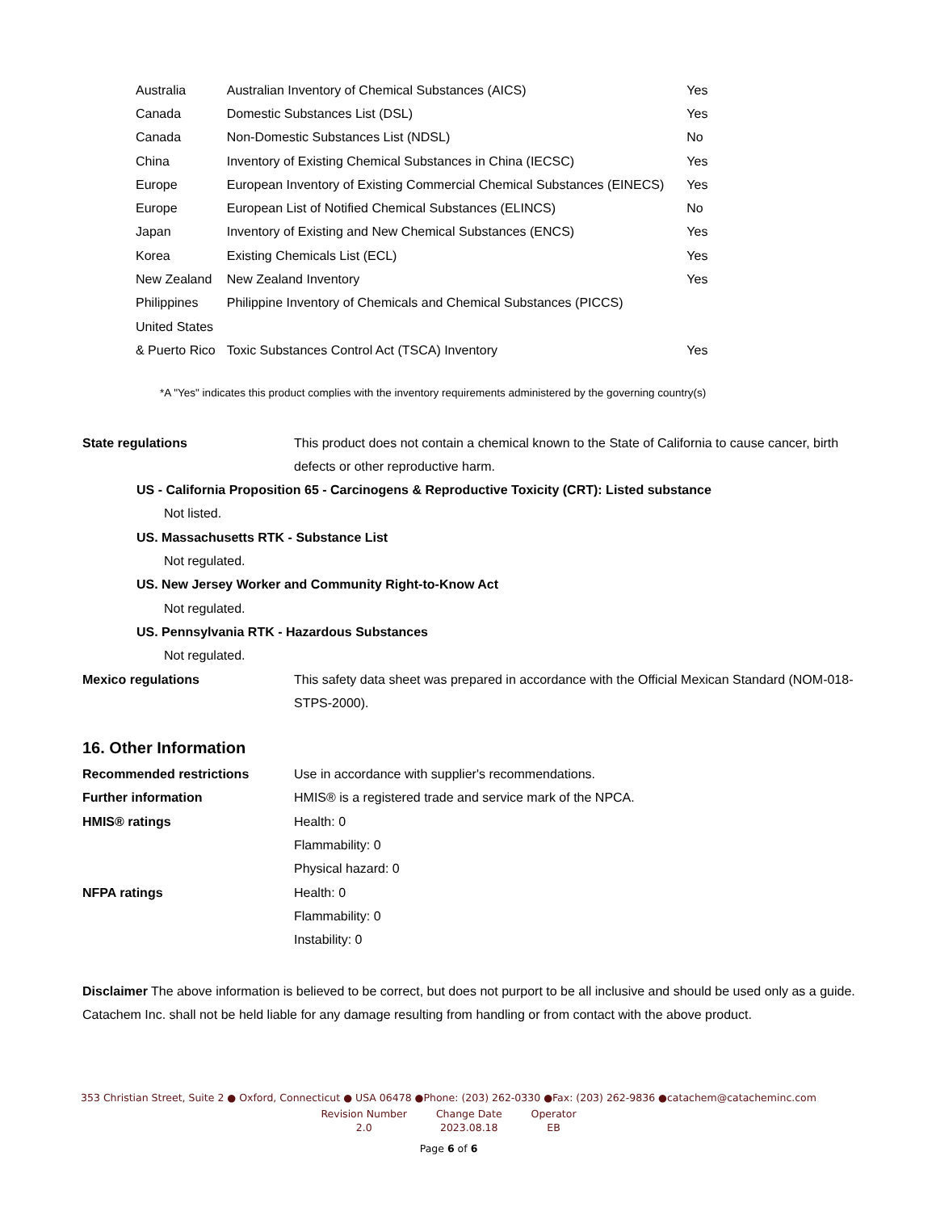| Australia | Australian Inventory of Chemical Substances (AICS) | Yes |
| Canada | Domestic Substances List (DSL) | Yes |
| Canada | Non-Domestic Substances List (NDSL) | No |
| China | Inventory of Existing Chemical Substances in China (IECSC) | Yes |
| Europe | European Inventory of Existing Commercial Chemical Substances (EINECS) | Yes |
| Europe | European List of Notified Chemical Substances (ELINCS) | No |
| Japan | Inventory of Existing and New Chemical Substances (ENCS) | Yes |
| Korea | Existing Chemicals List (ECL) | Yes |
| New Zealand | New Zealand Inventory | Yes |
| Philippines | Philippine Inventory of Chemicals and Chemical Substances (PICCS) | |
| United States | | |
| & Puerto Rico | Toxic Substances Control Act (TSCA) Inventory | Yes |
*A "Yes" indicates this product complies with the inventory requirements administered by the governing country(s)
| State regulations | This product does not contain a chemical known to the State of California to cause cancer, birth defects or other reproductive harm. |
US - California Proposition 65 - Carcinogens & Reproductive Toxicity (CRT): Listed substance
Not listed.
US. Massachusetts RTK - Substance List
Not regulated.
US. New Jersey Worker and Community Right-to-Know Act
Not regulated.
US. Pennsylvania RTK - Hazardous Substances
Not regulated.
| Mexico regulations | This safety data sheet was prepared in accordance with the Official Mexican Standard (NOM-018-STPS-2000). |
16. Other Information
| Recommended restrictions | Use in accordance with supplier's recommendations. |
| Further information | HMIS® is a registered trade and service mark of the NPCA. |
| HMIS® ratings | Health: 0 Flammability: 0 Physical hazard: 0 |
| NFPA ratings | Health: 0 Flammability: 0 Instability: 0 |
Disclaimer The above information is believed to be correct, but does not purport to be all inclusive and should be used only as a guide. Catachem Inc. shall not be held liable for any damage resulting from handling or from contact with the above product.
353 Christian Street, Suite 2 ● Oxford, Connecticut ● USA 06478 ●Phone: (203) 262-0330 ●Fax: (203) 262-9836 ●catachem@catacheminc.com
| Revision Number | Change Date | Operator |
| 2.0 | 2023.08.18 | EB |
Page 6 of 6